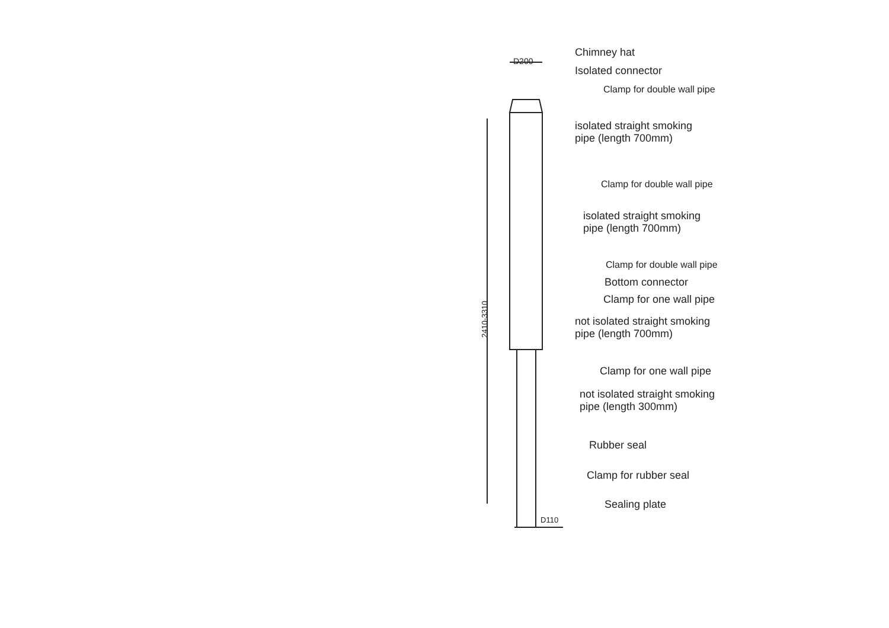D200
2410-3310
D110
Chimney hat
Isolated connector
Clamp for double wall pipe
isolated straight smoking
pipe (length 700mm)
Clamp for double wall pipe
isolated straight smoking
pipe (length 700mm)
Clamp for double wall pipe
Bottom connector
Clamp for one wall pipe
not isolated straight smoking
pipe (length 700mm)
Clamp for one wall pipe
not isolated straight smoking
pipe (length 300mm)
Rubber seal
Clamp for rubber seal
Sealing plate